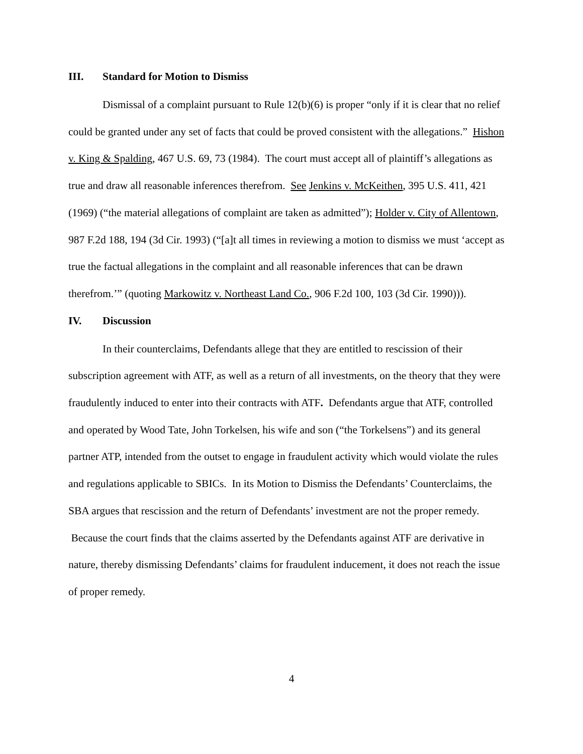III. Standard for Motion to Dismiss
Dismissal of a complaint pursuant to Rule 12(b)(6) is proper “only if it is clear that no relief could be granted under any set of facts that could be proved consistent with the allegations.” Hishon v. King & Spalding, 467 U.S. 69, 73 (1984). The court must accept all of plaintiff’s allegations as true and draw all reasonable inferences therefrom. See Jenkins v. McKeithen, 395 U.S. 411, 421 (1969) (“the material allegations of complaint are taken as admitted”); Holder v. City of Allentown, 987 F.2d 188, 194 (3d Cir. 1993) (“[a]t all times in reviewing a motion to dismiss we must ‘accept as true the factual allegations in the complaint and all reasonable inferences that can be drawn therefrom.’” (quoting Markowitz v. Northeast Land Co., 906 F.2d 100, 103 (3d Cir. 1990))).
IV. Discussion
In their counterclaims, Defendants allege that they are entitled to rescission of their subscription agreement with ATF, as well as a return of all investments, on the theory that they were fraudulently induced to enter into their contracts with ATF. Defendants argue that ATF, controlled and operated by Wood Tate, John Torkelsen, his wife and son (“the Torkelsens”) and its general partner ATP, intended from the outset to engage in fraudulent activity which would violate the rules and regulations applicable to SBICs. In its Motion to Dismiss the Defendants’ Counterclaims, the SBA argues that rescission and the return of Defendants’ investment are not the proper remedy. Because the court finds that the claims asserted by the Defendants against ATF are derivative in nature, thereby dismissing Defendants’ claims for fraudulent inducement, it does not reach the issue of proper remedy.
4